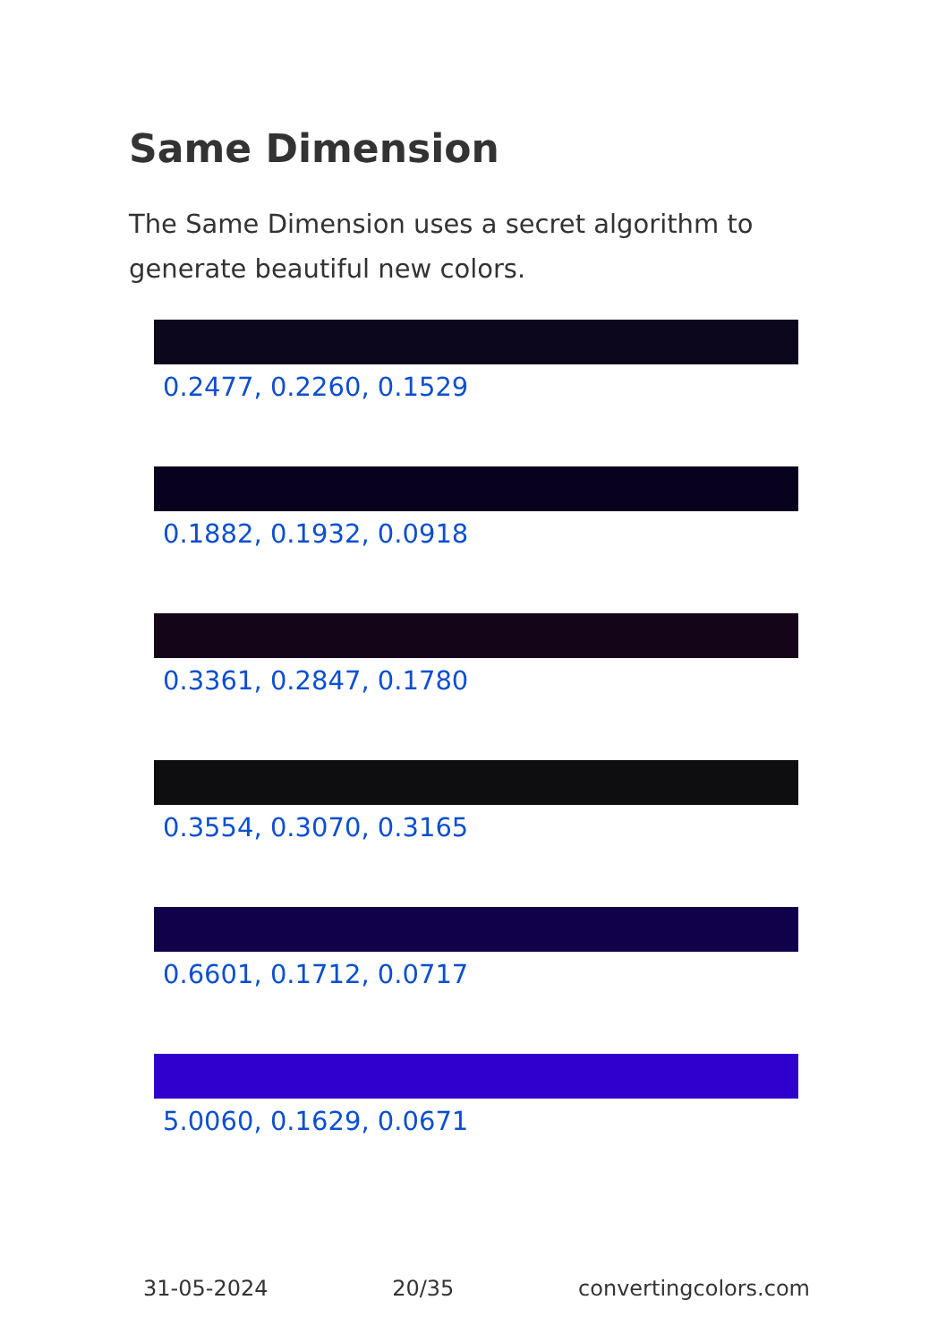Same Dimension
The Same Dimension uses a secret algorithm to generate beautiful new colors.
0.2477, 0.2260, 0.1529
0.1882, 0.1932, 0.0918
0.3361, 0.2847, 0.1780
0.3554, 0.3070, 0.3165
0.6601, 0.1712, 0.0717
5.0060, 0.1629, 0.0671
31-05-2024 20/35 convertingcolors.com